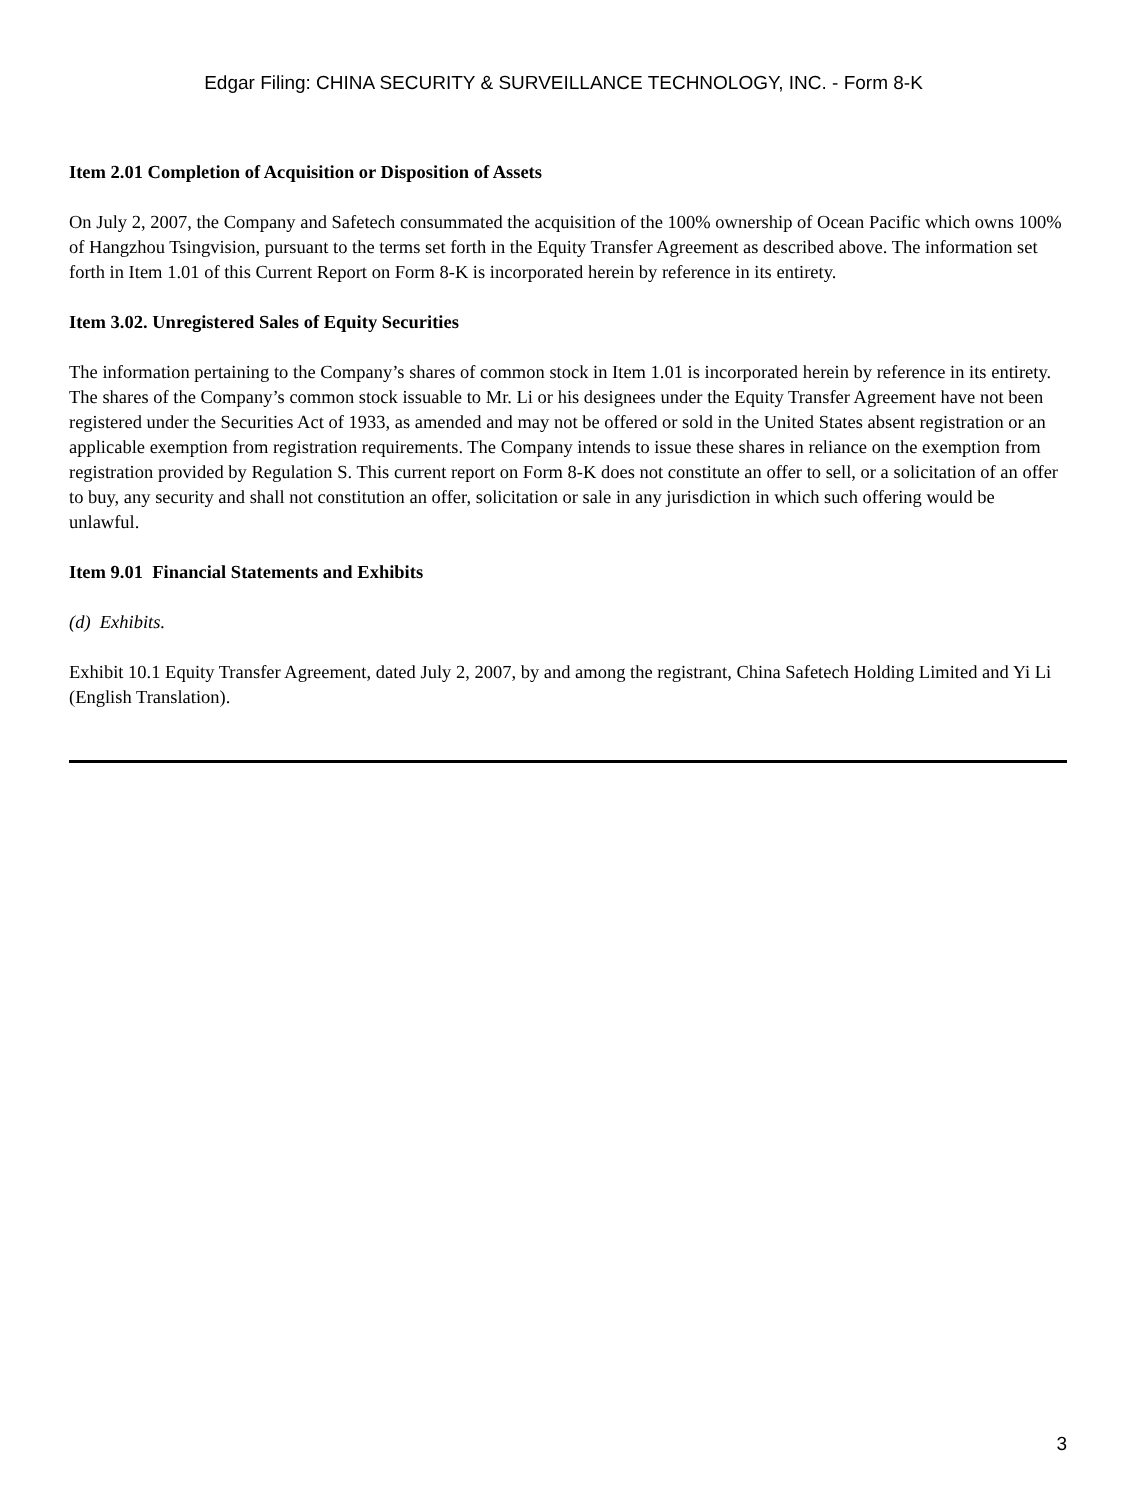Edgar Filing: CHINA SECURITY & SURVEILLANCE TECHNOLOGY, INC. - Form 8-K
Item 2.01 Completion of Acquisition or Disposition of Assets
On July 2, 2007, the Company and Safetech consummated the acquisition of the 100% ownership of Ocean Pacific which owns 100% of Hangzhou Tsingvision, pursuant to the terms set forth in the Equity Transfer Agreement as described above. The information set forth in Item 1.01 of this Current Report on Form 8-K is incorporated herein by reference in its entirety.
Item 3.02. Unregistered Sales of Equity Securities
The information pertaining to the Company’s shares of common stock in Item 1.01 is incorporated herein by reference in its entirety. The shares of the Company’s common stock issuable to Mr. Li or his designees under the Equity Transfer Agreement have not been registered under the Securities Act of 1933, as amended and may not be offered or sold in the United States absent registration or an applicable exemption from registration requirements. The Company intends to issue these shares in reliance on the exemption from registration provided by Regulation S. This current report on Form 8-K does not constitute an offer to sell, or a solicitation of an offer to buy, any security and shall not constitution an offer, solicitation or sale in any jurisdiction in which such offering would be unlawful.
Item 9.01 Financial Statements and Exhibits
(d) Exhibits.
Exhibit 10.1 Equity Transfer Agreement, dated July 2, 2007, by and among the registrant, China Safetech Holding Limited and Yi Li (English Translation).
3